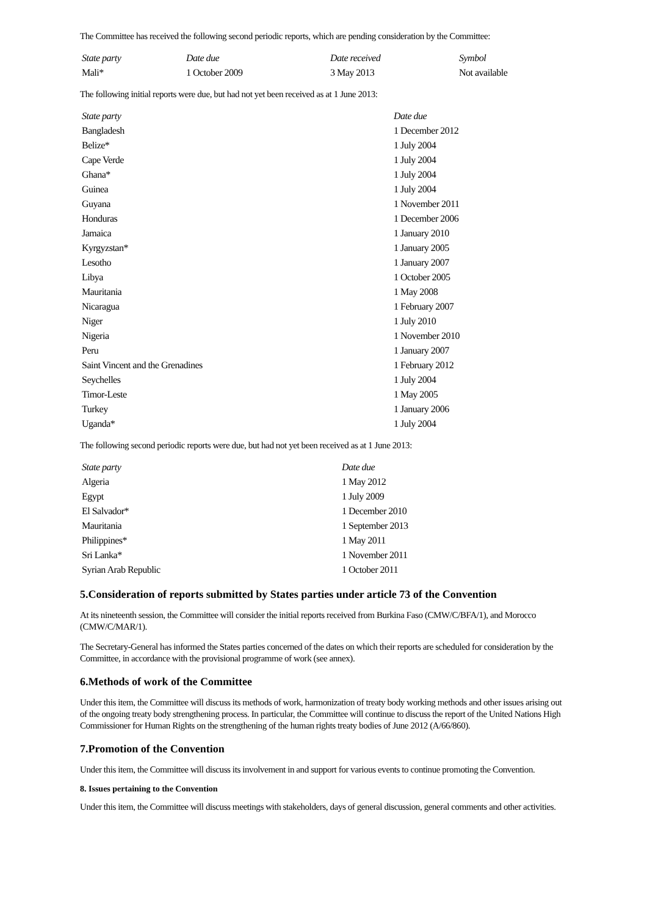The Committee has received the following second periodic reports, which are pending consideration by the Committee:
| State party | Date due | Date received | Symbol |
| --- | --- | --- | --- |
| Mali* | 1 October 2009 | 3 May 2013 | Not available |
The following initial reports were due, but had not yet been received as at 1 June 2013:
| State party | Date due |
| --- | --- |
| Bangladesh | 1 December 2012 |
| Belize* | 1 July 2004 |
| Cape Verde | 1 July 2004 |
| Ghana* | 1 July 2004 |
| Guinea | 1 July 2004 |
| Guyana | 1 November 2011 |
| Honduras | 1 December 2006 |
| Jamaica | 1 January 2010 |
| Kyrgyzstan* | 1 January 2005 |
| Lesotho | 1 January 2007 |
| Libya | 1 October 2005 |
| Mauritania | 1 May 2008 |
| Nicaragua | 1 February 2007 |
| Niger | 1 July 2010 |
| Nigeria | 1 November 2010 |
| Peru | 1 January 2007 |
| Saint Vincent and the Grenadines | 1 February 2012 |
| Seychelles | 1 July 2004 |
| Timor-Leste | 1 May 2005 |
| Turkey | 1 January 2006 |
| Uganda* | 1 July 2004 |
The following second periodic reports were due, but had not yet been received as at 1 June 2013:
| State party | Date due |
| --- | --- |
| Algeria | 1 May 2012 |
| Egypt | 1 July 2009 |
| El Salvador* | 1 December 2010 |
| Mauritania | 1 September 2013 |
| Philippines* | 1 May 2011 |
| Sri Lanka* | 1 November 2011 |
| Syrian Arab Republic | 1 October 2011 |
5.Consideration of reports submitted by States parties under article 73 of the Convention
At its nineteenth session, the Committee will consider the initial reports received from Burkina Faso (CMW/C/BFA/1), and Morocco (CMW/C/MAR/1).
The Secretary-General has informed the States parties concerned of the dates on which their reports are scheduled for consideration by the Committee, in accordance with the provisional programme of work (see annex).
6.Methods of work of the Committee
Under this item, the Committee will discuss its methods of work, harmonization of treaty body working methods and other issues arising out of the ongoing treaty body strengthening process. In particular, the Committee will continue to discuss the report of the United Nations High Commissioner for Human Rights on the strengthening of the human rights treaty bodies of June 2012 (A/66/860).
7.Promotion of the Convention
Under this item, the Committee will discuss its involvement in and support for various events to continue promoting the Convention.
8. Issues pertaining to the Convention
Under this item, the Committee will discuss meetings with stakeholders, days of general discussion, general comments and other activities.